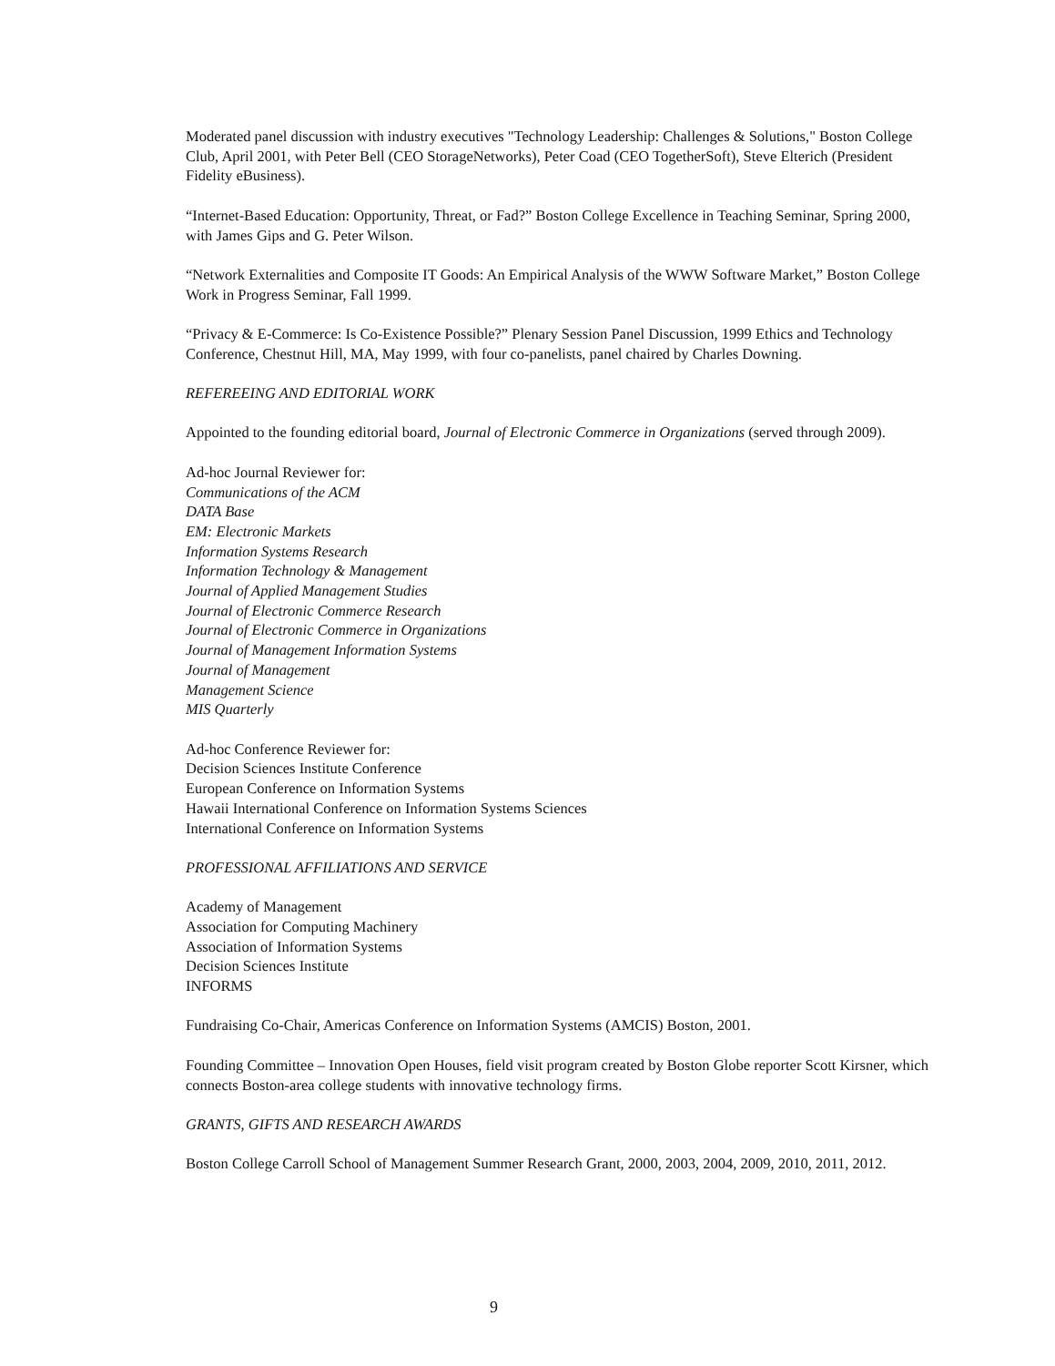Moderated panel discussion with industry executives "Technology Leadership: Challenges & Solutions," Boston College Club, April 2001, with Peter Bell (CEO StorageNetworks), Peter Coad (CEO TogetherSoft), Steve Elterich (President Fidelity eBusiness).
“Internet-Based Education: Opportunity, Threat, or Fad?” Boston College Excellence in Teaching Seminar, Spring 2000, with James Gips and G. Peter Wilson.
“Network Externalities and Composite IT Goods: An Empirical Analysis of the WWW Software Market,” Boston College Work in Progress Seminar, Fall 1999.
“Privacy & E-Commerce: Is Co-Existence Possible?” Plenary Session Panel Discussion, 1999 Ethics and Technology Conference, Chestnut Hill, MA, May 1999, with four co-panelists, panel chaired by Charles Downing.
REFEREEING AND EDITORIAL WORK
Appointed to the founding editorial board, Journal of Electronic Commerce in Organizations (served through 2009).
Ad-hoc Journal Reviewer for:
Communications of the ACM
DATA Base
EM: Electronic Markets
Information Systems Research
Information Technology & Management
Journal of Applied Management Studies
Journal of Electronic Commerce Research
Journal of Electronic Commerce in Organizations
Journal of Management Information Systems
Journal of Management
Management Science
MIS Quarterly
Ad-hoc Conference Reviewer for:
Decision Sciences Institute Conference
European Conference on Information Systems
Hawaii International Conference on Information Systems Sciences
International Conference on Information Systems
PROFESSIONAL AFFILIATIONS AND SERVICE
Academy of Management
Association for Computing Machinery
Association of Information Systems
Decision Sciences Institute
INFORMS
Fundraising Co-Chair, Americas Conference on Information Systems (AMCIS) Boston, 2001.
Founding Committee – Innovation Open Houses, field visit program created by Boston Globe reporter Scott Kirsner, which connects Boston-area college students with innovative technology firms.
GRANTS, GIFTS AND RESEARCH AWARDS
Boston College Carroll School of Management Summer Research Grant, 2000, 2003, 2004, 2009, 2010, 2011, 2012.
9